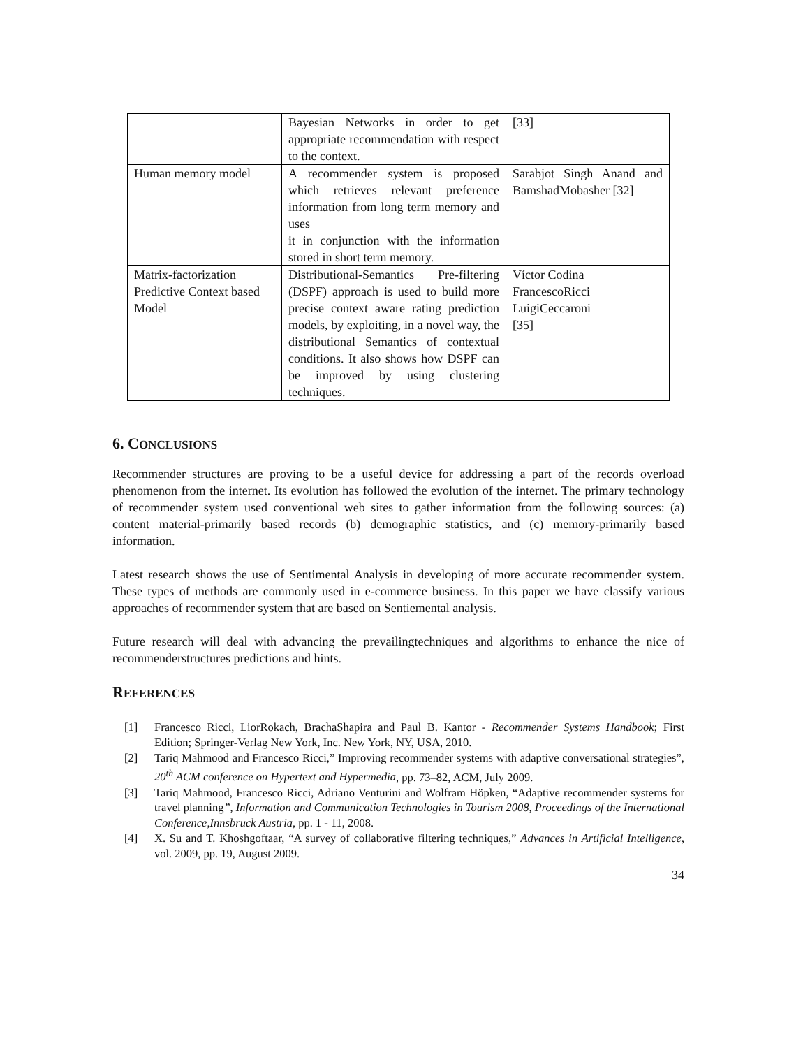| | Bayesian Networks in order to get appropriate recommendation with respect to the context. | [33] |
| Human memory model | A recommender system is proposed which retrieves relevant preference information from long term memory and uses it in conjunction with the information stored in short term memory. | Sarabjot Singh Anand and BamshadMobasher [32] |
| Matrix-factorization Predictive Context based Model | Distributional-Semantics Pre-filtering (DSPF) approach is used to build more precise context aware rating prediction models, by exploiting, in a novel way, the distributional Semantics of contextual conditions. It also shows how DSPF can be improved by using clustering techniques. | Víctor Codina FrancescoRicci LuigiCeccaroni [35] |
6. CONCLUSIONS
Recommender structures are proving to be a useful device for addressing a part of the records overload phenomenon from the internet. Its evolution has followed the evolution of the internet. The primary technology of recommender system used conventional web sites to gather information from the following sources: (a) content material-primarily based records (b) demographic statistics, and (c) memory-primarily based information.
Latest research shows the use of Sentimental Analysis in developing of more accurate recommender system. These types of methods are commonly used in e-commerce business. In this paper we have classify various approaches of recommender system that are based on Sentiemental analysis.
Future research will deal with advancing the prevailingtechniques and algorithms to enhance the nice of recommenderstructures predictions and hints.
REFERENCES
[1] Francesco Ricci, LiorRokach, BrachaShapira and Paul B. Kantor - Recommender Systems Handbook; First Edition; Springer-Verlag New York, Inc. New York, NY, USA, 2010.
[2] Tariq Mahmood and Francesco Ricci,” Improving recommender systems with adaptive conversational strategies”, 20<sup>th</sup> ACM conference on Hypertext and Hypermedia, pp. 73–82, ACM, July 2009.
[3] Tariq Mahmood, Francesco Ricci, Adriano Venturini and Wolfram Höpken, “Adaptive recommender systems for travel planning”, Information and Communication Technologies in Tourism 2008, Proceedings of the International Conference,Innsbruck Austria, pp. 1 - 11, 2008.
[4] X. Su and T. Khoshgoftaar, “A survey of collaborative filtering techniques,” Advances in Artificial Intelligence, vol. 2009, pp. 19, August 2009.
34